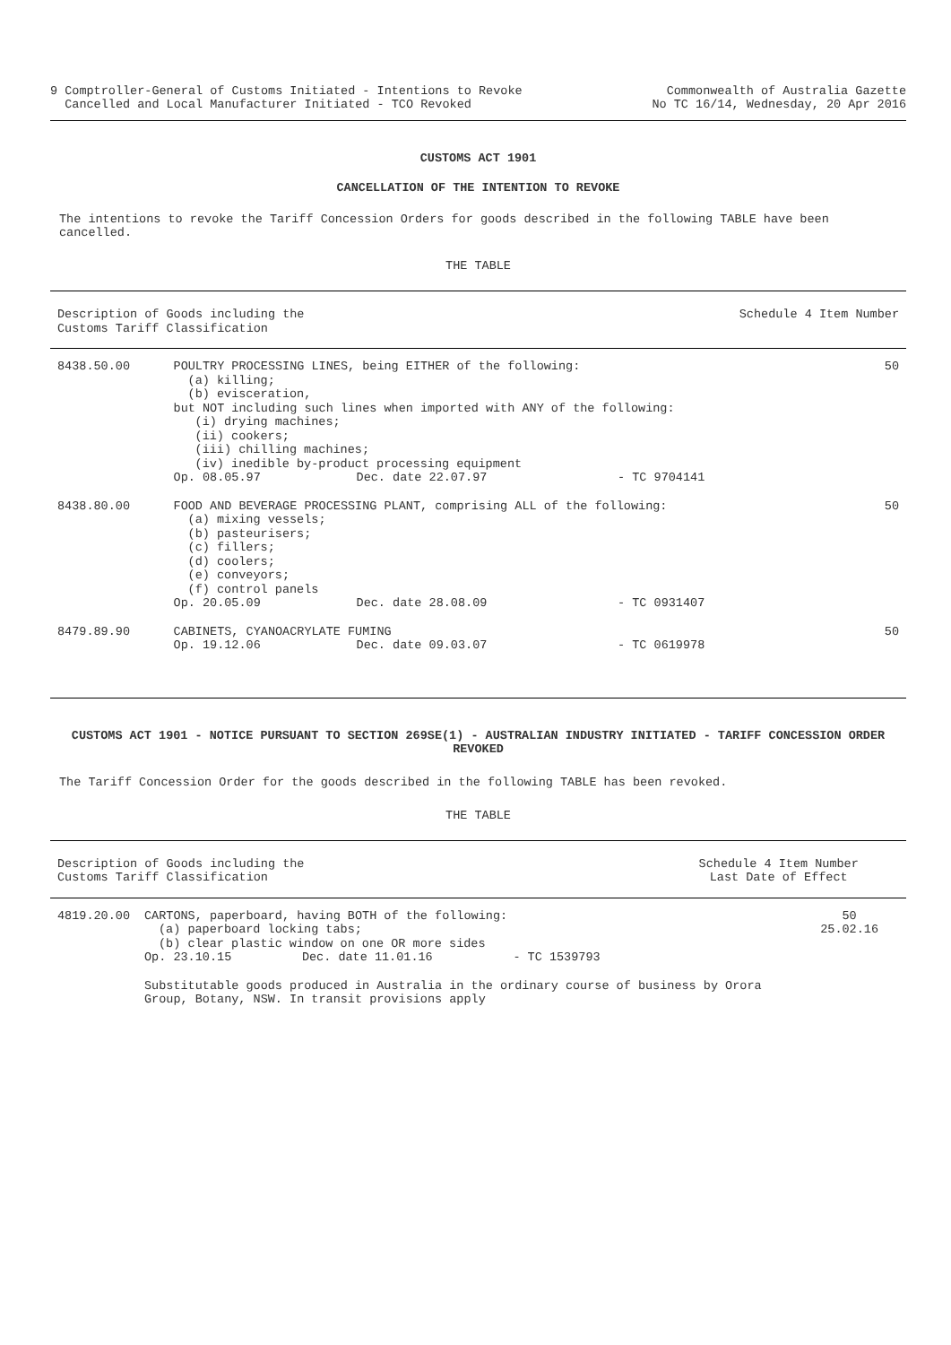9 Comptroller-General of Customs Initiated - Intentions to Revoke
Cancelled and Local Manufacturer Initiated - TCO Revoked
Commonwealth of Australia Gazette
No TC 16/14, Wednesday, 20 Apr 2016
CUSTOMS ACT 1901
CANCELLATION OF THE INTENTION TO REVOKE
The intentions to revoke the Tariff Concession Orders for goods described in the following TABLE have been cancelled.
THE TABLE
| Description of Goods including the Customs Tariff Classification | | | Schedule 4 Item Number | |
| 8438.50.00 | POULTRY PROCESSING LINES, being EITHER of the following: (a) killing; (b) evisceration, but NOT including such lines when imported with ANY of the following: (i) drying machines; (ii) cookers; (iii) chilling machines; (iv) inedible by-product processing equipment | | | 50 |
| | Op. 08.05.97 | Dec. date 22.07.97 | - TC 9704141 | |
| 8438.80.00 | FOOD AND BEVERAGE PROCESSING PLANT, comprising ALL of the following: (a) mixing vessels; (b) pasteurisers; (c) fillers; (d) coolers; (e) conveyors; (f) control panels | | | 50 |
| | Op. 20.05.09 | Dec. date 28.08.09 | - TC 0931407 | |
| 8479.89.90 | CABINETS, CYANOACRYLATE FUMING | | | 50 |
| | Op. 19.12.06 | Dec. date 09.03.07 | - TC 0619978 | |
CUSTOMS ACT 1901 - NOTICE PURSUANT TO SECTION 269SE(1) - AUSTRALIAN INDUSTRY INITIATED - TARIFF CONCESSION ORDER REVOKED
The Tariff Concession Order for the goods described in the following TABLE has been revoked.
THE TABLE
| Description of Goods including the Customs Tariff Classification | | | Schedule 4 Item Number Last Date of Effect | |
| 4819.20.00 | CARTONS, paperboard, having BOTH of the following: (a) paperboard locking tabs; (b) clear plastic window on one OR more sides | | | 50 25.02.16 |
| | Op. 23.10.15 | Dec. date 11.01.16 | - TC 1539793 | |
| | Substitutable goods produced in Australia in the ordinary course of business by Orora Group, Botany, NSW. In transit provisions apply | | | |